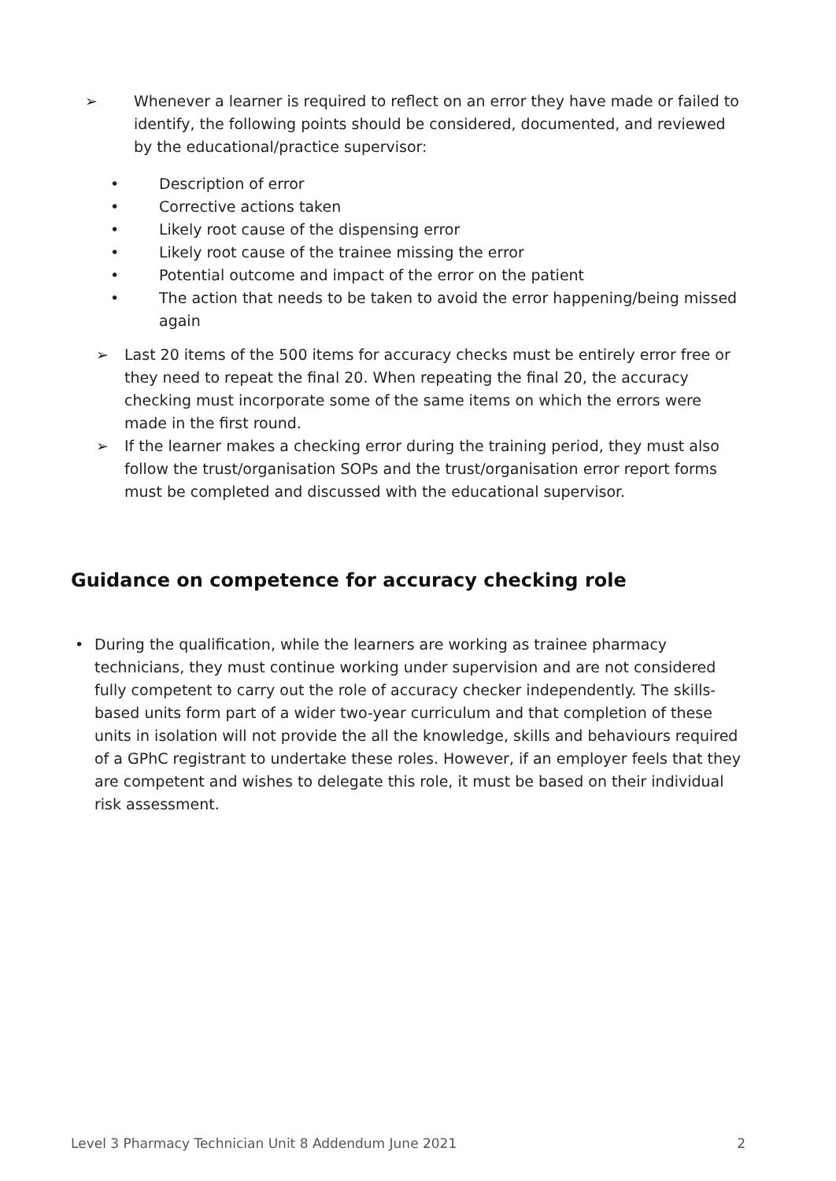➢ Whenever a learner is required to reflect on an error they have made or failed to identify, the following points should be considered, documented, and reviewed by the educational/practice supervisor:
• Description of error
• Corrective actions taken
• Likely root cause of the dispensing error
• Likely root cause of the trainee missing the error
• Potential outcome and impact of the error on the patient
• The action that needs to be taken to avoid the error happening/being missed again
➢ Last 20 items of the 500 items for accuracy checks must be entirely error free or they need to repeat the final 20. When repeating the final 20, the accuracy checking must incorporate some of the same items on which the errors were made in the first round.
➢ If the learner makes a checking error during the training period, they must also follow the trust/organisation SOPs and the trust/organisation error report forms must be completed and discussed with the educational supervisor.
Guidance on competence for accuracy checking role
• During the qualification, while the learners are working as trainee pharmacy technicians, they must continue working under supervision and are not considered fully competent to carry out the role of accuracy checker independently. The skills-based units form part of a wider two-year curriculum and that completion of these units in isolation will not provide the all the knowledge, skills and behaviours required of a GPhC registrant to undertake these roles. However, if an employer feels that they are competent and wishes to delegate this role, it must be based on their individual risk assessment.
Level 3 Pharmacy Technician Unit 8 Addendum June 2021 2